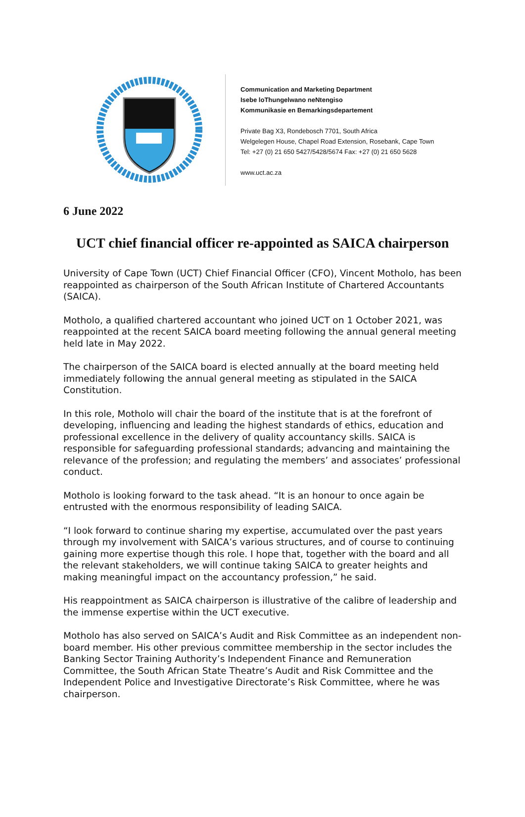Communication and Marketing Department
Isebe loThungelwano neNtengiso
Kommunikasie en Bemarkingsdepartement
Private Bag X3, Rondebosch 7701, South Africa
Welgelegen House, Chapel Road Extension, Rosebank, Cape Town
Tel: +27 (0) 21 650 5427/5428/5674 Fax: +27 (0) 21 650 5628
www.uct.ac.za
6 June 2022
UCT chief financial officer re-appointed as SAICA chairperson
University of Cape Town (UCT) Chief Financial Officer (CFO), Vincent Motholo, has been reappointed as chairperson of the South African Institute of Chartered Accountants (SAICA).
Motholo, a qualified chartered accountant who joined UCT on 1 October 2021, was reappointed at the recent SAICA board meeting following the annual general meeting held late in May 2022.
The chairperson of the SAICA board is elected annually at the board meeting held immediately following the annual general meeting as stipulated in the SAICA Constitution.
In this role, Motholo will chair the board of the institute that is at the forefront of developing, influencing and leading the highest standards of ethics, education and professional excellence in the delivery of quality accountancy skills. SAICA is responsible for safeguarding professional standards; advancing and maintaining the relevance of the profession; and regulating the members’ and associates’ professional conduct.
Motholo is looking forward to the task ahead. “It is an honour to once again be entrusted with the enormous responsibility of leading SAICA.
“I look forward to continue sharing my expertise, accumulated over the past years through my involvement with SAICA’s various structures, and of course to continuing gaining more expertise though this role. I hope that, together with the board and all the relevant stakeholders, we will continue taking SAICA to greater heights and making meaningful impact on the accountancy profession,” he said.
His reappointment as SAICA chairperson is illustrative of the calibre of leadership and the immense expertise within the UCT executive.
Motholo has also served on SAICA’s Audit and Risk Committee as an independent non-board member. His other previous committee membership in the sector includes the Banking Sector Training Authority’s Independent Finance and Remuneration Committee, the South African State Theatre’s Audit and Risk Committee and the Independent Police and Investigative Directorate’s Risk Committee, where he was chairperson.